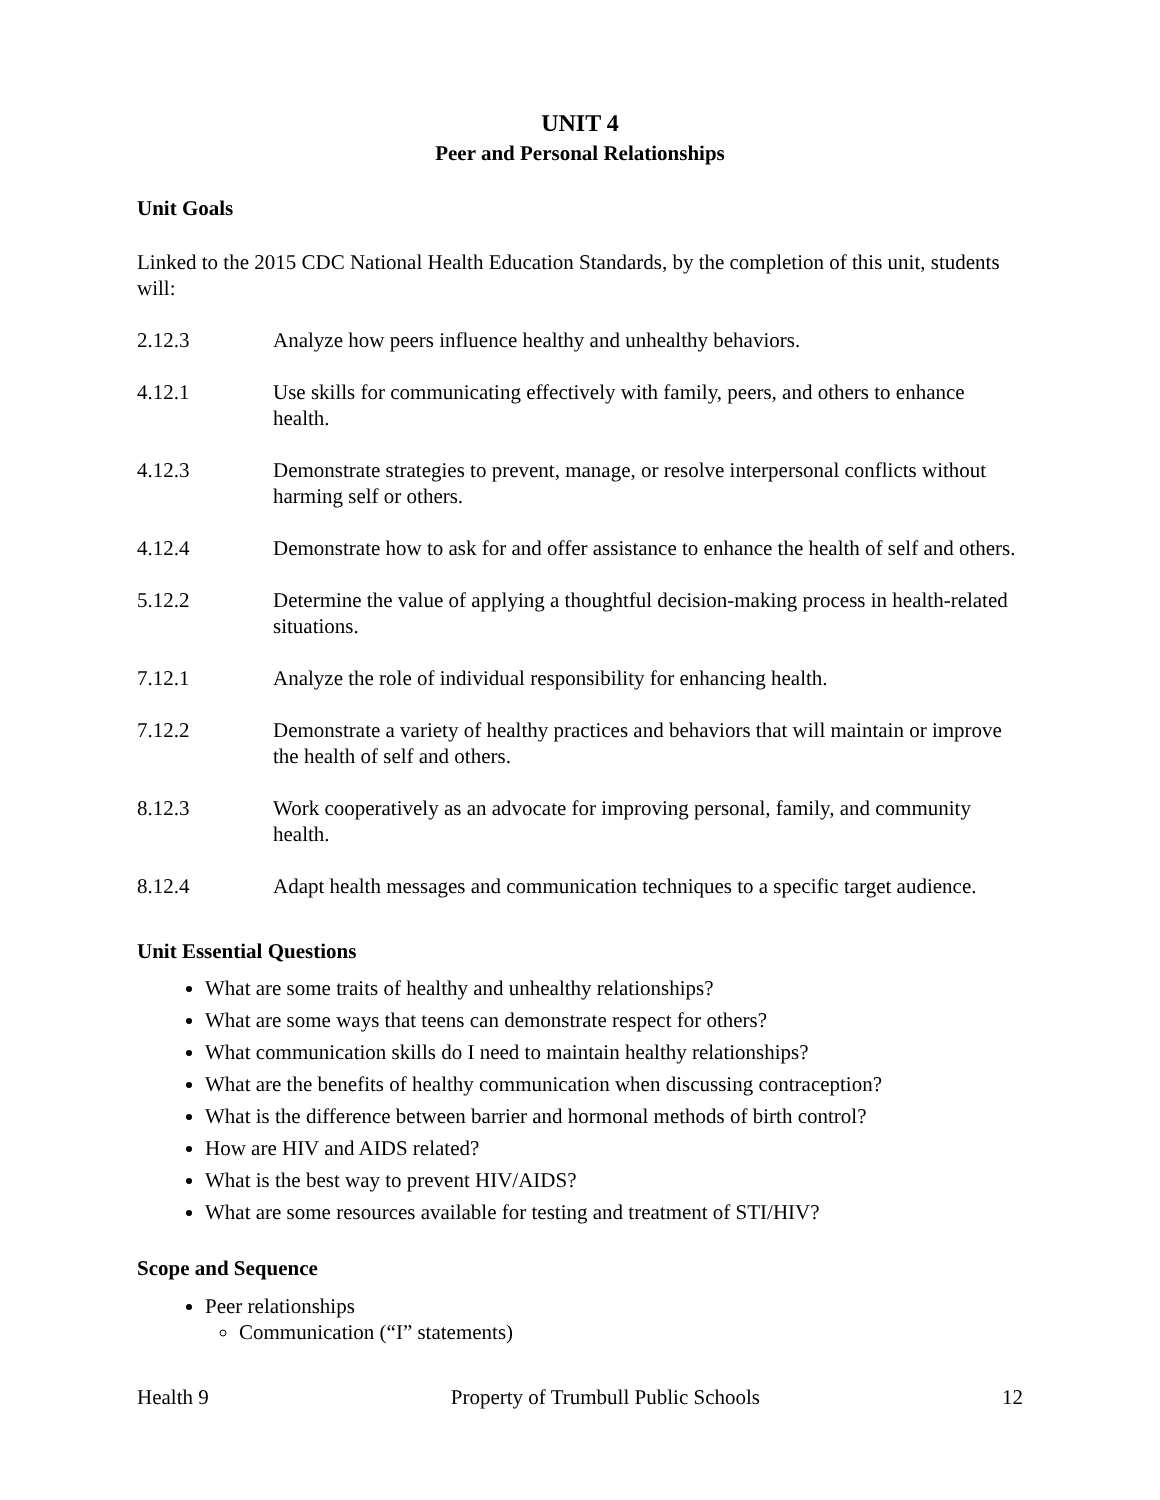UNIT 4
Peer and Personal Relationships
Unit Goals
Linked to the 2015 CDC National Health Education Standards, by the completion of this unit, students will:
2.12.3 Analyze how peers influence healthy and unhealthy behaviors.
4.12.1 Use skills for communicating effectively with family, peers, and others to enhance health.
4.12.3 Demonstrate strategies to prevent, manage, or resolve interpersonal conflicts without harming self or others.
4.12.4 Demonstrate how to ask for and offer assistance to enhance the health of self and others.
5.12.2 Determine the value of applying a thoughtful decision-making process in health-related situations.
7.12.1 Analyze the role of individual responsibility for enhancing health.
7.12.2 Demonstrate a variety of healthy practices and behaviors that will maintain or improve the health of self and others.
8.12.3 Work cooperatively as an advocate for improving personal, family, and community health.
8.12.4 Adapt health messages and communication techniques to a specific target audience.
Unit Essential Questions
What are some traits of healthy and unhealthy relationships?
What are some ways that teens can demonstrate respect for others?
What communication skills do I need to maintain healthy relationships?
What are the benefits of healthy communication when discussing contraception?
What is the difference between barrier and hormonal methods of birth control?
How are HIV and AIDS related?
What is the best way to prevent HIV/AIDS?
What are some resources available for testing and treatment of STI/HIV?
Scope and Sequence
Peer relationships
Communication (“I” statements)
Health 9 Property of Trumbull Public Schools 12